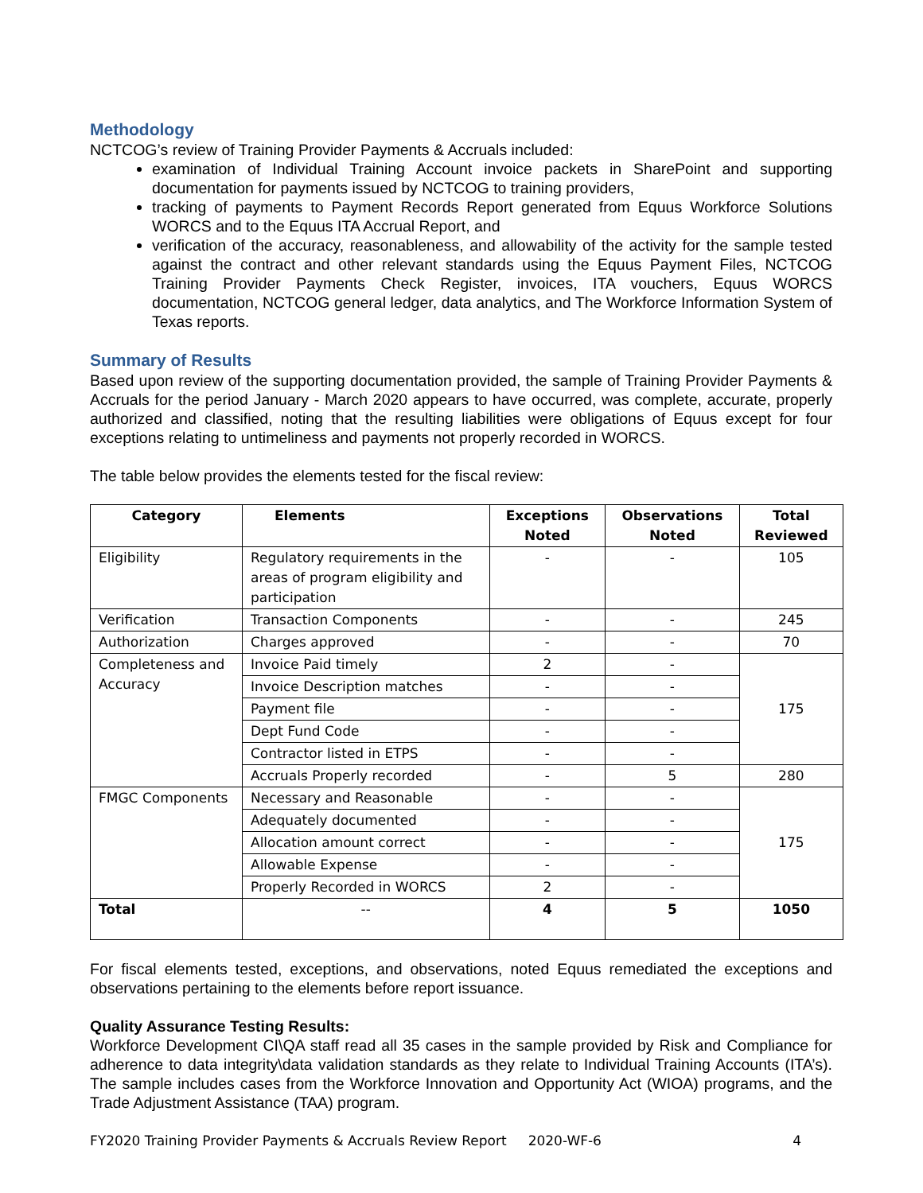Methodology
NCTCOG’s review of Training Provider Payments & Accruals included:
examination of Individual Training Account invoice packets in SharePoint and supporting documentation for payments issued by NCTCOG to training providers,
tracking of payments to Payment Records Report generated from Equus Workforce Solutions WORCS and to the Equus ITA Accrual Report, and
verification of the accuracy, reasonableness, and allowability of the activity for the sample tested against the contract and other relevant standards using the Equus Payment Files, NCTCOG Training Provider Payments Check Register, invoices, ITA vouchers, Equus WORCS documentation, NCTCOG general ledger, data analytics, and The Workforce Information System of Texas reports.
Summary of Results
Based upon review of the supporting documentation provided, the sample of Training Provider Payments & Accruals for the period January - March 2020 appears to have occurred, was complete, accurate, properly authorized and classified, noting that the resulting liabilities were obligations of Equus except for four exceptions relating to untimeliness and payments not properly recorded in WORCS.
The table below provides the elements tested for the fiscal review:
| Category | Elements | Exceptions Noted | Observations Noted | Total Reviewed |
| --- | --- | --- | --- | --- |
| Eligibility | Regulatory requirements in the areas of program eligibility and participation | - | - | 105 |
| Verification | Transaction Components | - | - | 245 |
| Authorization | Charges approved | - | - | 70 |
| Completeness and Accuracy | Invoice Paid timely | 2 | - | 175 |
| | Invoice Description matches | - | - | |
| | Payment file | - | - | |
| | Dept Fund Code | - | - | |
| | Contractor listed in ETPS | - | - | |
| | Accruals Properly recorded | - | 5 | 280 |
| FMGC Components | Necessary and Reasonable | - | - | 175 |
| | Adequately documented | - | - | |
| | Allocation amount correct | - | - | |
| | Allowable Expense | - | - | |
| | Properly Recorded in WORCS | 2 | - | |
| Total | -- | 4 | 5 | 1050 |
For fiscal elements tested, exceptions, and observations, noted Equus remediated the exceptions and observations pertaining to the elements before report issuance.
Quality Assurance Testing Results:
Workforce Development CI\QA staff read all 35 cases in the sample provided by Risk and Compliance for adherence to data integrity\data validation standards as they relate to Individual Training Accounts (ITA’s). The sample includes cases from the Workforce Innovation and Opportunity Act (WIOA) programs, and the Trade Adjustment Assistance (TAA) program.
FY2020 Training Provider Payments & Accruals Review Report 2020-WF-6 4